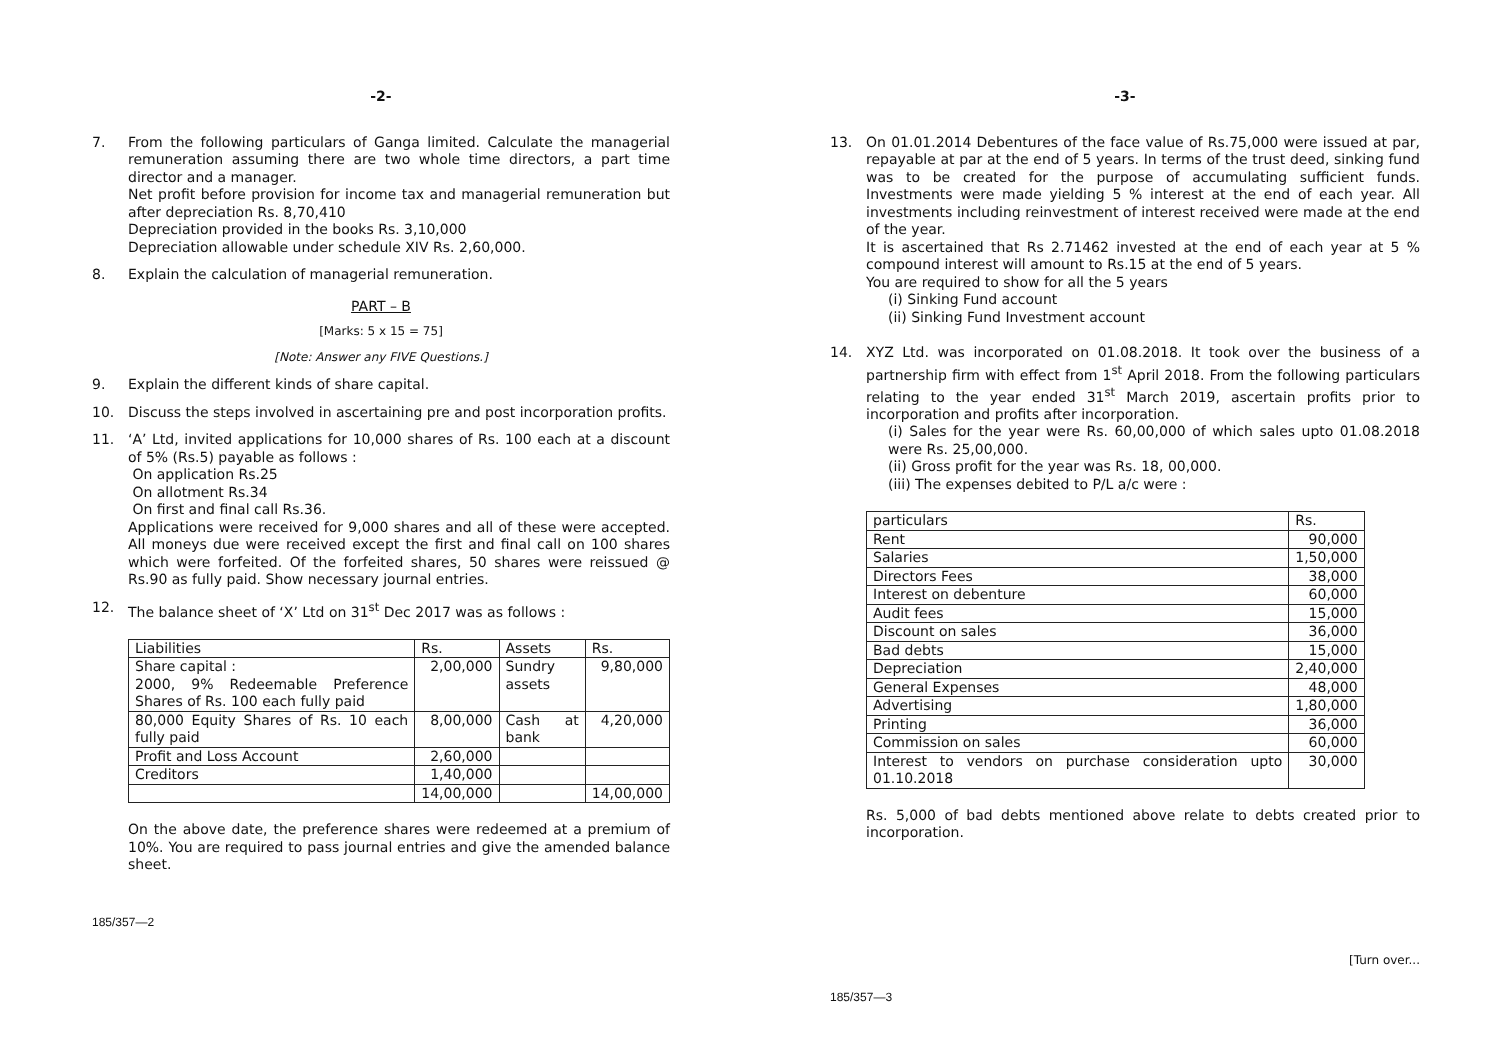-2-
7. From the following particulars of Ganga limited. Calculate the managerial remuneration assuming there are two whole time directors, a part time director and a manager.
Net profit before provision for income tax and managerial remuneration but after depreciation Rs. 8,70,410
Depreciation provided in the books Rs. 3,10,000
Depreciation allowable under schedule XIV Rs. 2,60,000.
8. Explain the calculation of managerial remuneration.
PART – B
[Marks: 5 x 15 = 75]
[Note: Answer any FIVE Questions.]
9. Explain the different kinds of share capital.
10. Discuss the steps involved in ascertaining pre and post incorporation profits.
11. ‘A’ Ltd, invited applications for 10,000 shares of Rs. 100 each at a discount of 5% (Rs.5) payable as follows :
On application Rs.25
On allotment Rs.34
On first and final call Rs.36.
Applications were received for 9,000 shares and all of these were accepted. All moneys due were received except the first and final call on 100 shares which were forfeited. Of the forfeited shares, 50 shares were reissued @ Rs.90 as fully paid. Show necessary journal entries.
12. The balance sheet of ‘X’ Ltd on 31<sup>st</sup> Dec 2017 was as follows :
| Liabilities | Rs. | Assets | Rs. |
| --- | --- | --- | --- |
| Share capital : 2000, 9% Redeemable Preference Shares of Rs. 100 each fully paid | 2,00,000 | Sundry assets | 9,80,000 |
| 80,000 Equity Shares of Rs. 10 each fully paid | 8,00,000 | Cash at bank | 4,20,000 |
| Profit and Loss Account | 2,60,000 | | |
| Creditors | 1,40,000 | | |
| | 14,00,000 | | 14,00,000 |
On the above date, the preference shares were redeemed at a premium of 10%. You are required to pass journal entries and give the amended balance sheet.
185/357—2
-3-
13. On 01.01.2014 Debentures of the face value of Rs.75,000 were issued at par, repayable at par at the end of 5 years. In terms of the trust deed, sinking fund was to be created for the purpose of accumulating sufficient funds. Investments were made yielding 5 % interest at the end of each year. All investments including reinvestment of interest received were made at the end of the year.
It is ascertained that Rs 2.71462 invested at the end of each year at 5 % compound interest will amount to Rs.15 at the end of 5 years.
You are required to show for all the 5 years
(i) Sinking Fund account
(ii) Sinking Fund Investment account
14. XYZ Ltd. was incorporated on 01.08.2018. It took over the business of a partnership firm with effect from 1<sup>st</sup> April 2018. From the following particulars relating to the year ended 31<sup>st</sup> March 2019, ascertain profits prior to incorporation and profits after incorporation.
(i) Sales for the year were Rs. 60,00,000 of which sales upto 01.08.2018 were Rs. 25,00,000.
(ii) Gross profit for the year was Rs. 18, 00,000.
(iii) The expenses debited to P/L a/c were :
| particulars | Rs. |
| --- | --- |
| Rent | 90,000 |
| Salaries | 1,50,000 |
| Directors Fees | 38,000 |
| Interest on debenture | 60,000 |
| Audit fees | 15,000 |
| Discount on sales | 36,000 |
| Bad debts | 15,000 |
| Depreciation | 2,40,000 |
| General Expenses | 48,000 |
| Advertising | 1,80,000 |
| Printing | 36,000 |
| Commission on sales | 60,000 |
| Interest to vendors on purchase consideration upto 01.10.2018 | 30,000 |
Rs. 5,000 of bad debts mentioned above relate to debts created prior to incorporation.
[Turn over...
185/357—3